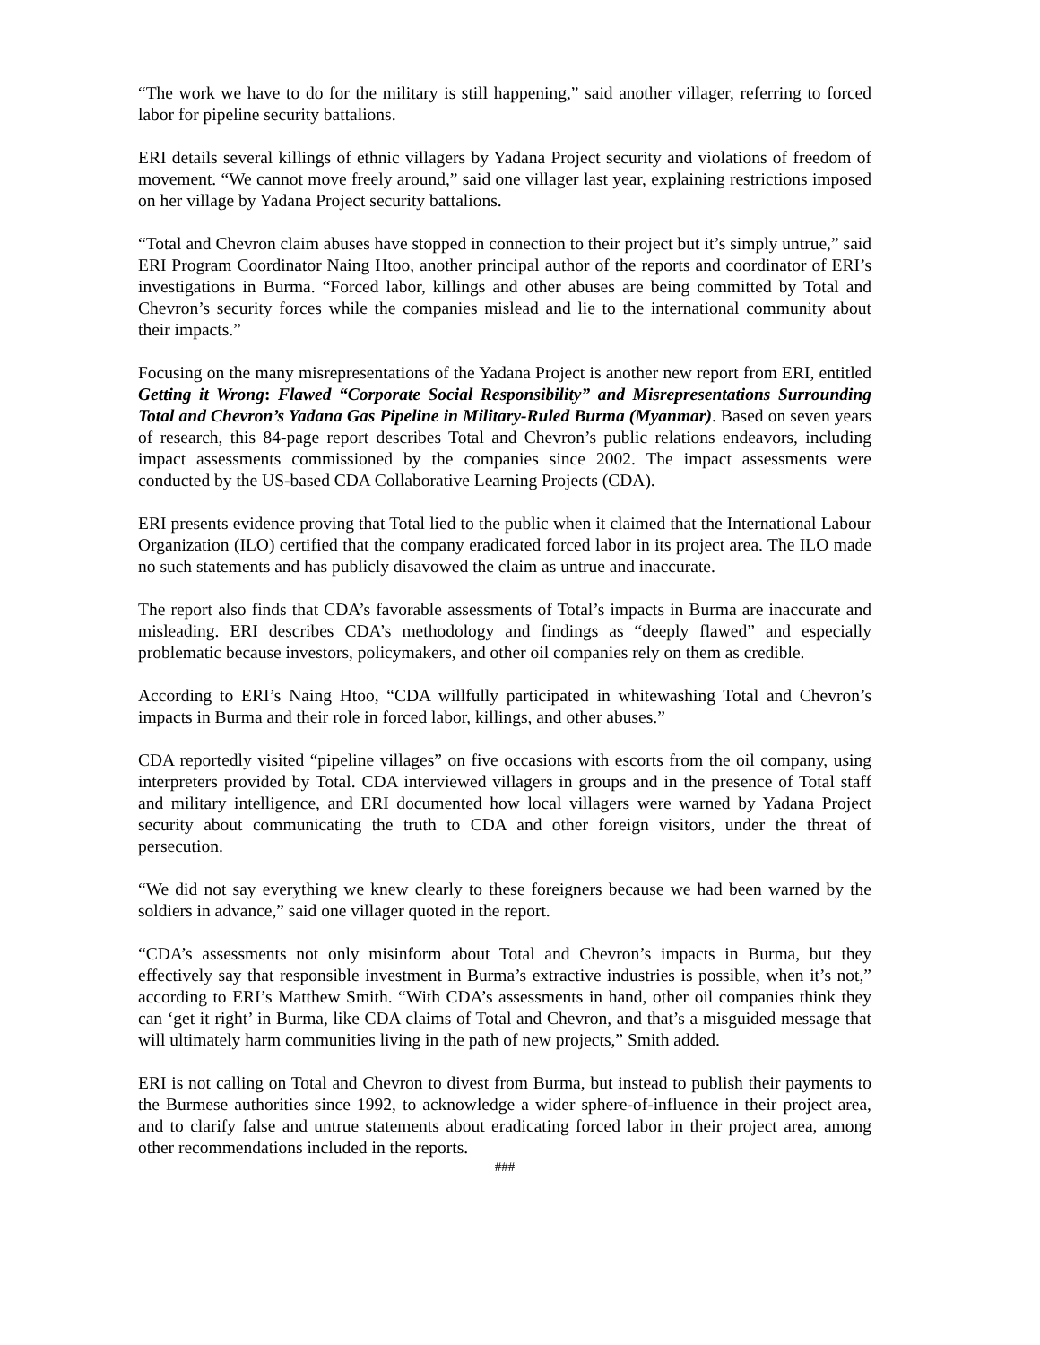“The work we have to do for the military is still happening,” said another villager, referring to forced labor for pipeline security battalions.
ERI details several killings of ethnic villagers by Yadana Project security and violations of freedom of movement. “We cannot move freely around,” said one villager last year, explaining restrictions imposed on her village by Yadana Project security battalions.
“Total and Chevron claim abuses have stopped in connection to their project but it’s simply untrue,” said ERI Program Coordinator Naing Htoo, another principal author of the reports and coordinator of ERI’s investigations in Burma. “Forced labor, killings and other abuses are being committed by Total and Chevron’s security forces while the companies mislead and lie to the international community about their impacts.”
Focusing on the many misrepresentations of the Yadana Project is another new report from ERI, entitled Getting it Wrong: Flawed “Corporate Social Responsibility” and Misrepresentations Surrounding Total and Chevron’s Yadana Gas Pipeline in Military-Ruled Burma (Myanmar). Based on seven years of research, this 84-page report describes Total and Chevron’s public relations endeavors, including impact assessments commissioned by the companies since 2002. The impact assessments were conducted by the US-based CDA Collaborative Learning Projects (CDA).
ERI presents evidence proving that Total lied to the public when it claimed that the International Labour Organization (ILO) certified that the company eradicated forced labor in its project area. The ILO made no such statements and has publicly disavowed the claim as untrue and inaccurate.
The report also finds that CDA’s favorable assessments of Total’s impacts in Burma are inaccurate and misleading. ERI describes CDA’s methodology and findings as “deeply flawed” and especially problematic because investors, policymakers, and other oil companies rely on them as credible.
According to ERI’s Naing Htoo, “CDA willfully participated in whitewashing Total and Chevron’s impacts in Burma and their role in forced labor, killings, and other abuses.”
CDA reportedly visited “pipeline villages” on five occasions with escorts from the oil company, using interpreters provided by Total. CDA interviewed villagers in groups and in the presence of Total staff and military intelligence, and ERI documented how local villagers were warned by Yadana Project security about communicating the truth to CDA and other foreign visitors, under the threat of persecution.
“We did not say everything we knew clearly to these foreigners because we had been warned by the soldiers in advance,” said one villager quoted in the report.
“CDA’s assessments not only misinform about Total and Chevron’s impacts in Burma, but they effectively say that responsible investment in Burma’s extractive industries is possible, when it’s not,” according to ERI’s Matthew Smith. “With CDA’s assessments in hand, other oil companies think they can ‘get it right’ in Burma, like CDA claims of Total and Chevron, and that’s a misguided message that will ultimately harm communities living in the path of new projects,” Smith added.
ERI is not calling on Total and Chevron to divest from Burma, but instead to publish their payments to the Burmese authorities since 1992, to acknowledge a wider sphere-of-influence in their project area, and to clarify false and untrue statements about eradicating forced labor in their project area, among other recommendations included in the reports.
###